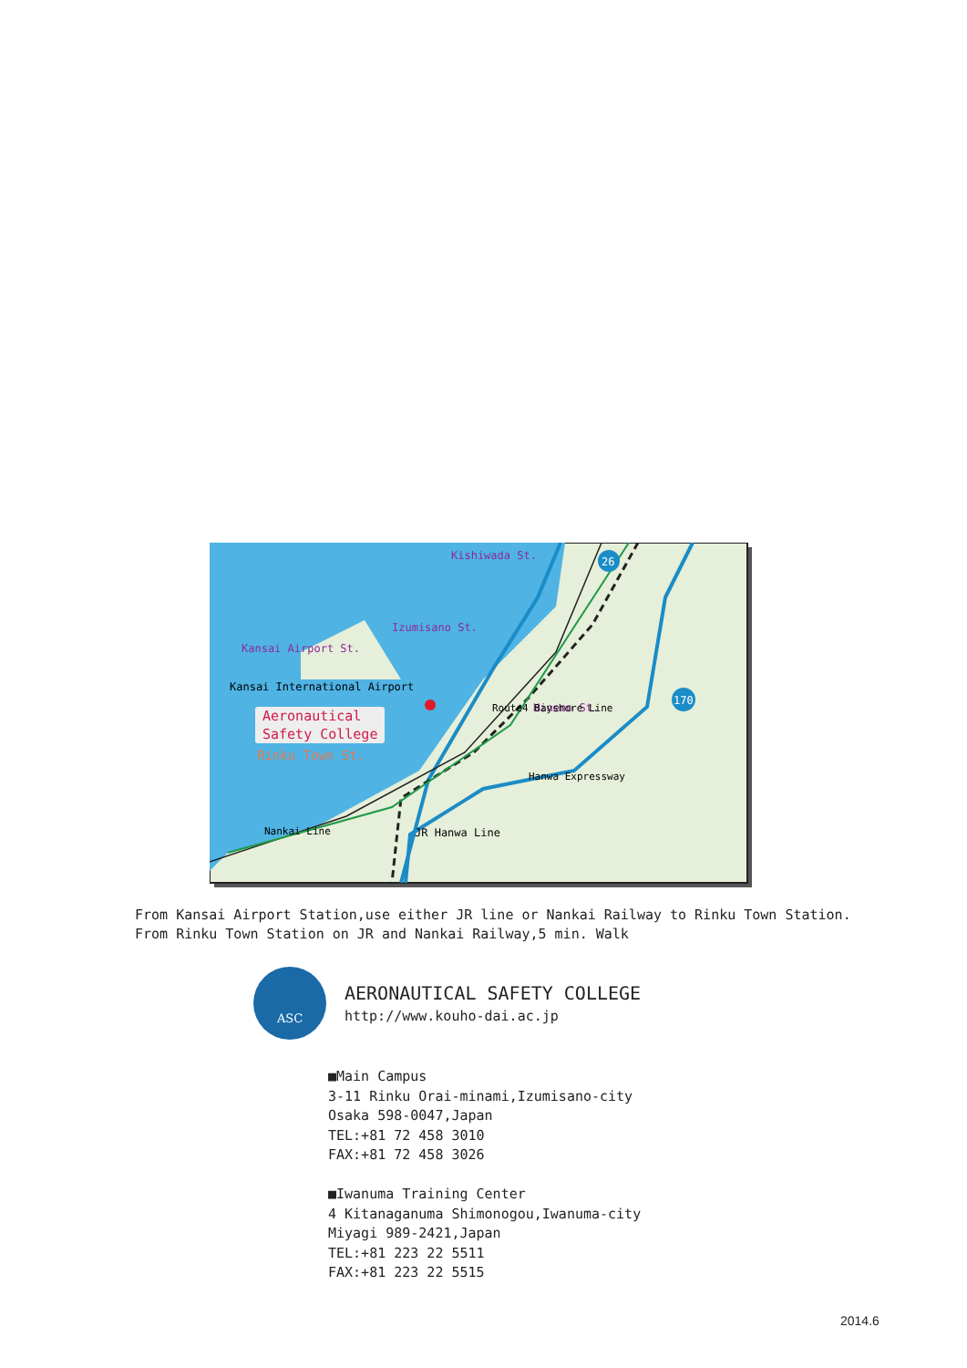Kishiwada St.
Izumisano St.
Kansai Airport St.
Kansai International Airport
Aeronautical
Safety College
Rinku Town St.
Hineno St.
Route4 Bayshore Line
Hanwa Expressway
Nankai Line
JR Hanwa Line
26
170
From Kansai Airport Station,use either JR line or Nankai Railway to Rinku Town Station.
From Rinku Town Station on JR and Nankai Railway,5 min. Walk
ASC
AERONAUTICAL SAFETY COLLEGE
http://www.kouho-dai.ac.jp
■Main Campus
3-11 Rinku Orai-minami,Izumisano-city
Osaka 598-0047,Japan
TEL:+81 72 458 3010
FAX:+81 72 458 3026
■Iwanuma Training Center
4 Kitanaganuma Shimonogou,Iwanuma-city
Miyagi 989-2421,Japan
TEL:+81 223 22 5511
FAX:+81 223 22 5515
2014.6